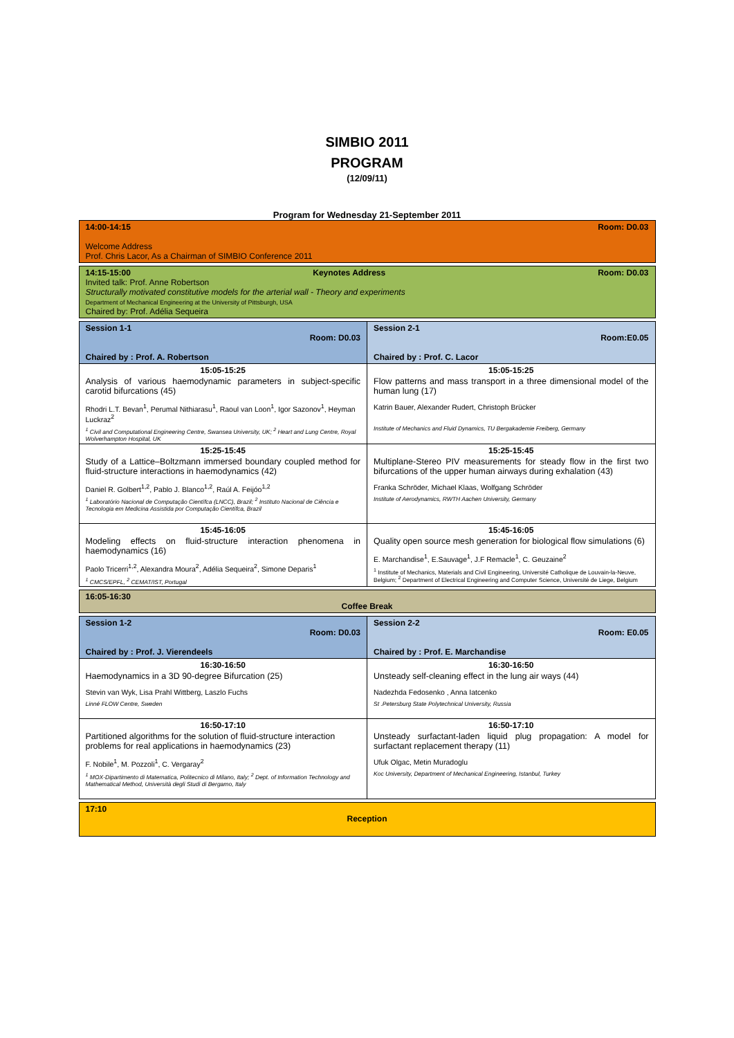SIMBIO 2011
PROGRAM
(12/09/11)
Program for Wednesday 21-September 2011
| Room: D0.03 14:00-14:15 Welcome Address Prof. Chris Lacor, As a Chairman of SIMBIO Conference 2011 | |
| Room: D0.03 14:15-15:00 Keynotes Address Invited talk: Prof. Anne Robertson Structurally motivated constitutive models for the arterial wall - Theory and experiments Department of Mechanical Engineering at the University of Pittsburgh, USA Chaired by: Prof. Adélia Sequeira | |
| Session 1-1 Room: D0.03 Chaired by : Prof. A. Robertson | Session 2-1 Room:E0.05 Chaired by : Prof. C. Lacor |
| 15:05-15:25 Analysis of various haemodynamic parameters in subject-specific carotid bifurcations (45) Rhodri L.T. Bevan<sup>1</sup>, Perumal Nithiarasu<sup>1</sup>, Raoul van Loon<sup>1</sup>, Igor Sazonov<sup>1</sup>, Heyman Luckraz<sup>2</sup> <sup>1</sup> Civil and Computational Engineering Centre, Swansea University, UK; <sup>2</sup> Heart and Lung Centre, Royal Wolverhampton Hospital, UK | 15:05-15:25 Flow patterns and mass transport in a three dimensional model of the human lung (17) Katrin Bauer, Alexander Rudert, Christoph Brücker Institute of Mechanics and Fluid Dynamics, TU Bergakademie Freiberg, Germany |
| 15:25-15:45 Study of a Lattice–Boltzmann immersed boundary coupled method for fluid-structure interactions in haemodynamics (42) Daniel R. Golbert<sup>1,2</sup>, Pablo J. Blanco<sup>1,2</sup>, Raúl A. Feijóo<sup>1,2</sup> <sup>1</sup> Laboratório Nacional de Computação Científca (LNCC), Brazil; <sup>2</sup> Instituto Nacional de Ciência e Tecnologia em Medicina Assistida por Computação Científca, Brazil | 15:25-15:45 Multiplane-Stereo PIV measurements for steady flow in the first two bifurcations of the upper human airways during exhalation (43) Franka Schröder, Michael Klaas, Wolfgang Schröder Institute of Aerodynamics, RWTH Aachen University, Germany |
| 15:45-16:05 Modeling effects on fluid-structure interaction phenomena in haemodynamics (16) Paolo Tricerri<sup>1,2</sup>, Alexandra Moura<sup>2</sup>, Adélia Sequeira<sup>2</sup>, Simone Deparis<sup>1</sup> <sup>1</sup> CMCS/EPFL, <sup>2</sup> CEMAT/IST, Portugal | 15:45-16:05 Quality open source mesh generation for biological flow simulations (6) E. Marchandise<sup>1</sup>, E.Sauvage<sup>1</sup>, J.F Remacle<sup>1</sup>, C. Geuzaine<sup>2</sup> <sup>1</sup> Institute of Mechanics, Materials and Civil Engineering, Université Catholique de Louvain-la-Neuve, Belgium; <sup>2</sup> Department of Electrical Engineering and Computer Science, Université de Liege, Belgium |
| 16:05-16:30 Coffee Break | |
| Session 1-2 Room: D0.03 Chaired by : Prof. J. Vierendeels | Session 2-2 Room: E0.05 Chaired by : Prof. E. Marchandise |
| 16:30-16:50 Haemodynamics in a 3D 90-degree Bifurcation (25) Stevin van Wyk, Lisa Prahl Wittberg, Laszlo Fuchs Linné FLOW Centre, Sweden | 16:30-16:50 Unsteady self-cleaning effect in the lung air ways (44) Nadezhda Fedosenko , Anna Iatcenko St .Petersburg State Polytechnical University, Russia |
| 16:50-17:10 Partitioned algorithms for the solution of fluid-structure interaction problems for real applications in haemodynamics (23) F. Nobile<sup>1</sup>, M. Pozzoli<sup>1</sup>, C. Vergaray<sup>2</sup> <sup>1</sup> MOX-Dipartimento di Matematica, Politecnico di Milano, Italy; <sup>2</sup> Dept. of Information Technology and Mathematical Method, Università degli Studi di Bergamo, Italy | 16:50-17:10 Unsteady surfactant-laden liquid plug propagation: A model for surfactant replacement therapy (11) Ufuk Olgac, Metin Muradoglu Koc University, Department of Mechanical Engineering, Istanbul, Turkey |
| 17:10 Reception | |